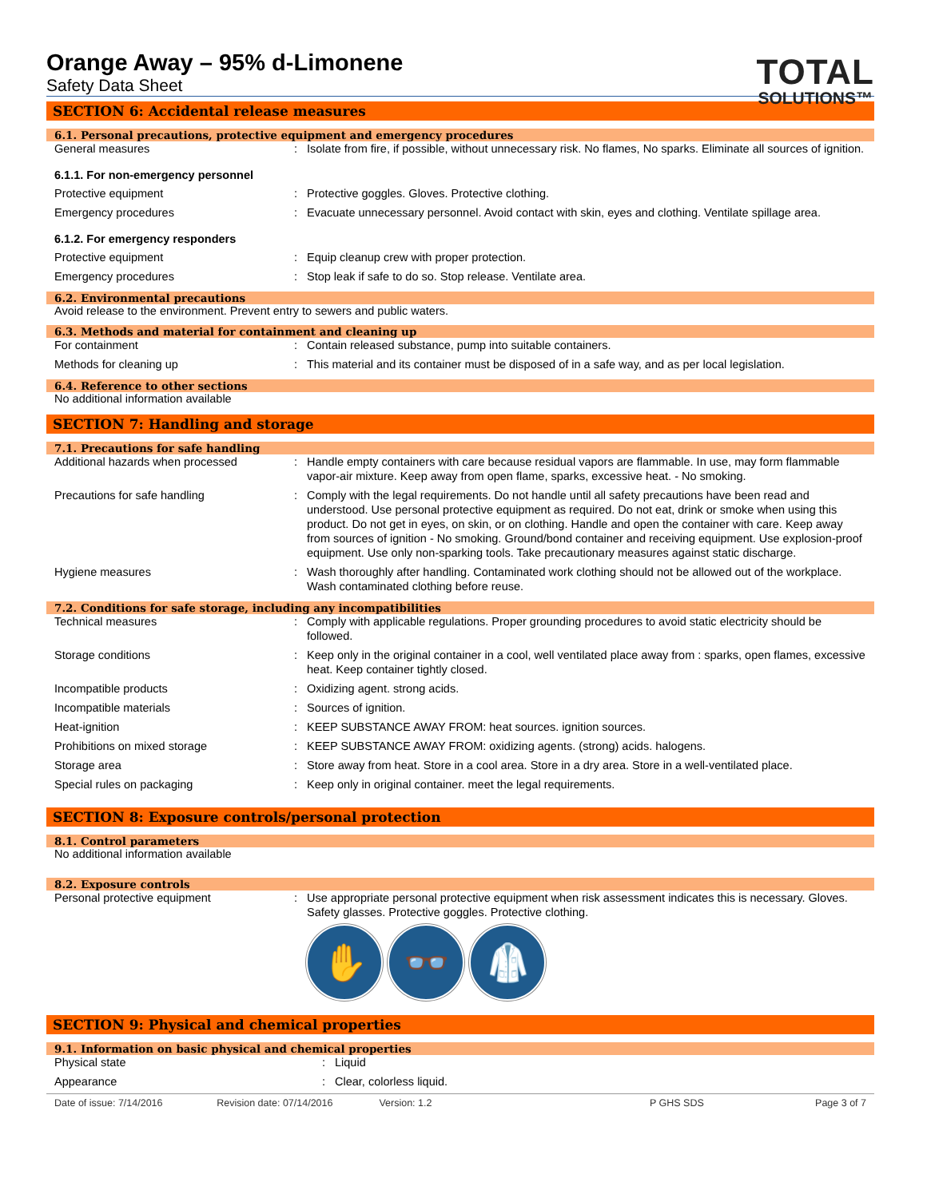TOTAL
SOLUTIONS™
Orange Away – 95% d-Limonene
Safety Data Sheet
SECTION 6: Accidental release measures
6.1. Personal precautions, protective equipment and emergency procedures
General measures : Isolate from fire, if possible, without unnecessary risk. No flames, No sparks. Eliminate all sources of ignition.
6.1.1. For non-emergency personnel
Protective equipment : Protective goggles. Gloves. Protective clothing.
Emergency procedures : Evacuate unnecessary personnel. Avoid contact with skin, eyes and clothing. Ventilate spillage area.
6.1.2. For emergency responders
Protective equipment : Equip cleanup crew with proper protection.
Emergency procedures : Stop leak if safe to do so. Stop release. Ventilate area.
6.2. Environmental precautions
Avoid release to the environment. Prevent entry to sewers and public waters.
6.3. Methods and material for containment and cleaning up
For containment : Contain released substance, pump into suitable containers.
Methods for cleaning up : This material and its container must be disposed of in a safe way, and as per local legislation.
6.4. Reference to other sections
No additional information available
SECTION 7: Handling and storage
7.1. Precautions for safe handling
Additional hazards when processed : Handle empty containers with care because residual vapors are flammable. In use, may form flammable vapor-air mixture. Keep away from open flame, sparks, excessive heat. - No smoking.
Precautions for safe handling : Comply with the legal requirements. Do not handle until all safety precautions have been read and understood. Use personal protective equipment as required. Do not eat, drink or smoke when using this product. Do not get in eyes, on skin, or on clothing. Handle and open the container with care. Keep away from sources of ignition - No smoking. Ground/bond container and receiving equipment. Use explosion-proof equipment. Use only non-sparking tools. Take precautionary measures against static discharge.
Hygiene measures : Wash thoroughly after handling. Contaminated work clothing should not be allowed out of the workplace. Wash contaminated clothing before reuse.
7.2. Conditions for safe storage, including any incompatibilities
Technical measures : Comply with applicable regulations. Proper grounding procedures to avoid static electricity should be followed.
Storage conditions : Keep only in the original container in a cool, well ventilated place away from : sparks, open flames, excessive heat. Keep container tightly closed.
Incompatible products : Oxidizing agent. strong acids.
Incompatible materials : Sources of ignition.
Heat-ignition : KEEP SUBSTANCE AWAY FROM: heat sources. ignition sources.
Prohibitions on mixed storage : KEEP SUBSTANCE AWAY FROM: oxidizing agents. (strong) acids. halogens.
Storage area : Store away from heat. Store in a cool area. Store in a dry area. Store in a well-ventilated place.
Special rules on packaging : Keep only in original container. meet the legal requirements.
SECTION 8: Exposure controls/personal protection
8.1. Control parameters
No additional information available
8.2. Exposure controls
Personal protective equipment : Use appropriate personal protective equipment when risk assessment indicates this is necessary. Gloves. Safety glasses. Protective goggles. Protective clothing.
✋ 👓 🥼
SECTION 9: Physical and chemical properties
9.1. Information on basic physical and chemical properties
Physical state : Liquid
Appearance : Clear, colorless liquid.
Date of issue: 7/14/2016 Revision date: 07/14/2016 Version: 1.2 P GHS SDS Page 3 of 7